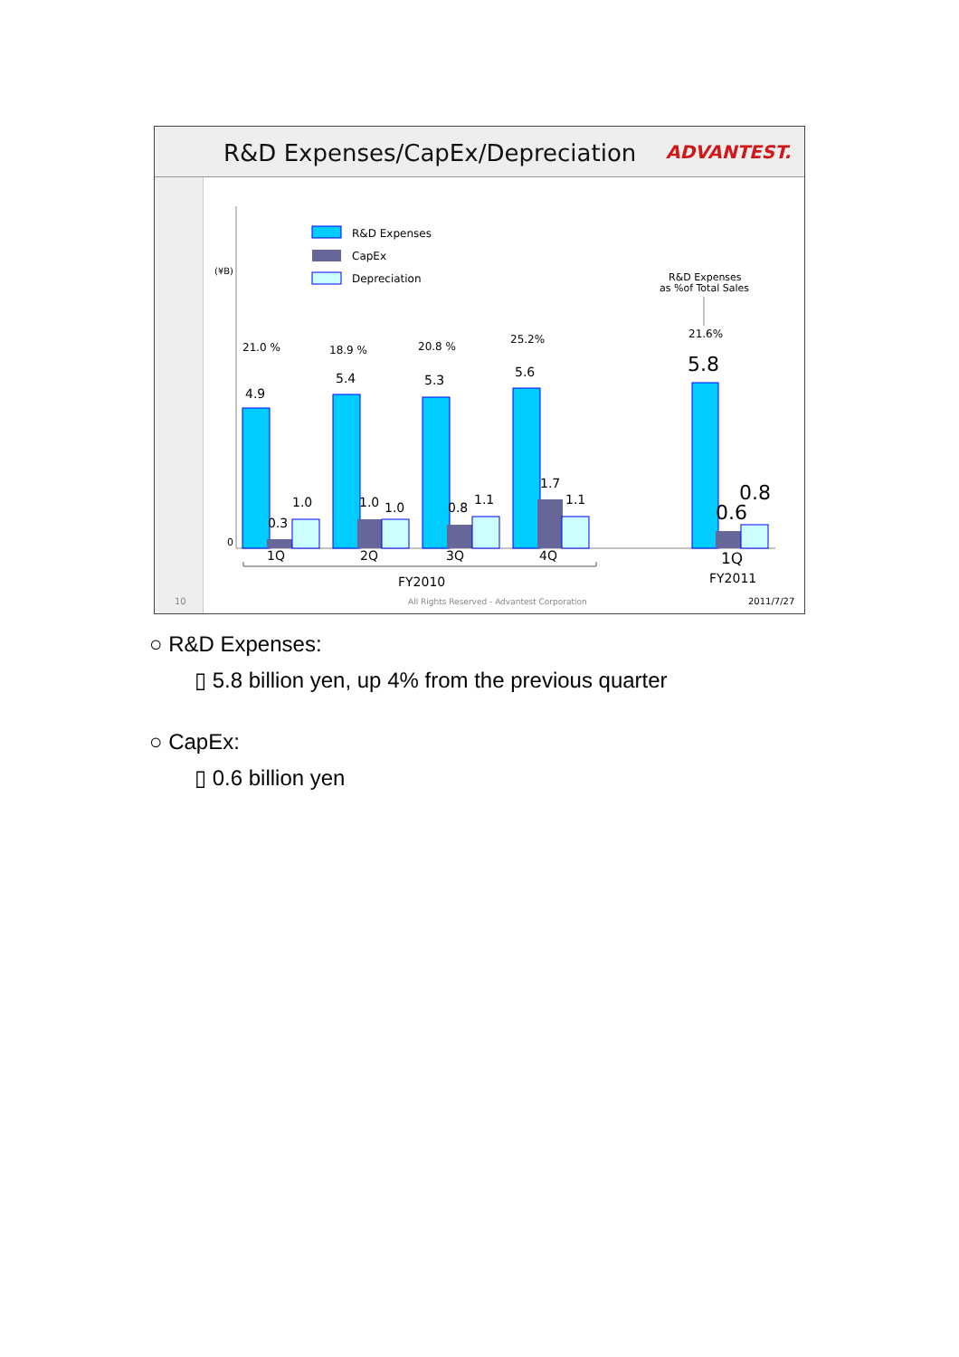R&D Expenses/CapEx/Depreciation
ADVANTEST.
R&D Expenses
CapEx
Depreciation
(¥B)
0
R&D Expenses
as %of Total Sales
4.9
5.4
5.3
5.6
5.8
0.3
1.0
1.0
1.0
0.8
1.1
1.7
1.1
0.6
0.8
21.0 %
18.9 %
20.8 %
25.2%
21.6%
1Q
2Q
3Q
4Q
1Q
FY2010
FY2011
10
All Rights Reserved - Advantest Corporation
2011/7/27
○ R&D Expenses:
▯ 5.8 billion yen, up 4% from the previous quarter
○ CapEx:
▯ 0.6 billion yen